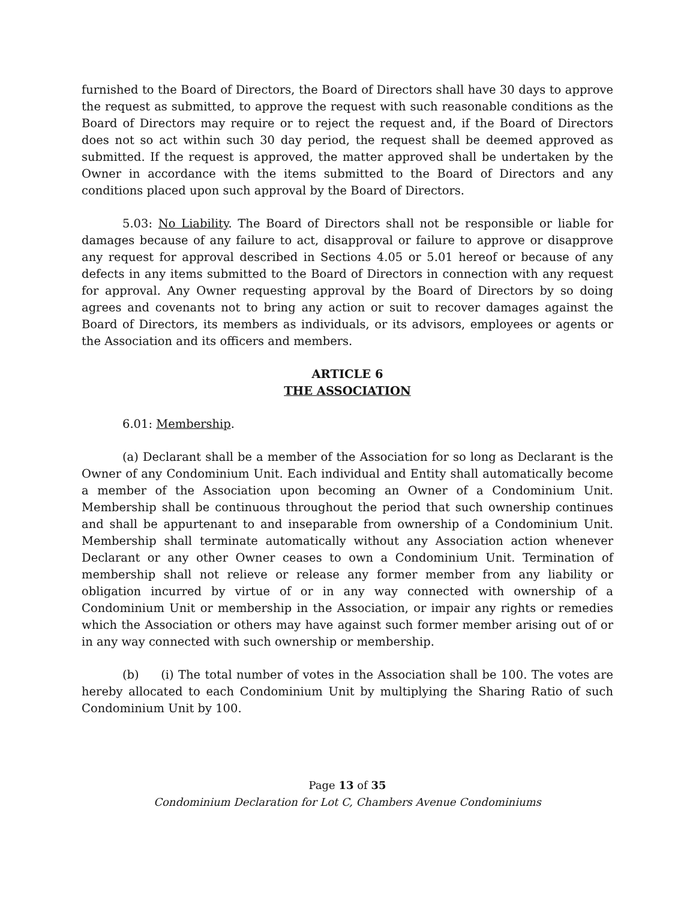furnished to the Board of Directors, the Board of Directors shall have 30 days to approve the request as submitted, to approve the request with such reasonable conditions as the Board of Directors may require or to reject the request and, if the Board of Directors does not so act within such 30 day period, the request shall be deemed approved as submitted. If the request is approved, the matter approved shall be undertaken by the Owner in accordance with the items submitted to the Board of Directors and any conditions placed upon such approval by the Board of Directors.
5.03: No Liability. The Board of Directors shall not be responsible or liable for damages because of any failure to act, disapproval or failure to approve or disapprove any request for approval described in Sections 4.05 or 5.01 hereof or because of any defects in any items submitted to the Board of Directors in connection with any request for approval. Any Owner requesting approval by the Board of Directors by so doing agrees and covenants not to bring any action or suit to recover damages against the Board of Directors, its members as individuals, or its advisors, employees or agents or the Association and its officers and members.
ARTICLE 6
THE ASSOCIATION
6.01: Membership.
(a) Declarant shall be a member of the Association for so long as Declarant is the Owner of any Condominium Unit. Each individual and Entity shall automatically become a member of the Association upon becoming an Owner of a Condominium Unit. Membership shall be continuous throughout the period that such ownership continues and shall be appurtenant to and inseparable from ownership of a Condominium Unit. Membership shall terminate automatically without any Association action whenever Declarant or any other Owner ceases to own a Condominium Unit. Termination of membership shall not relieve or release any former member from any liability or obligation incurred by virtue of or in any way connected with ownership of a Condominium Unit or membership in the Association, or impair any rights or remedies which the Association or others may have against such former member arising out of or in any way connected with such ownership or membership.
(b) (i) The total number of votes in the Association shall be 100. The votes are hereby allocated to each Condominium Unit by multiplying the Sharing Ratio of such Condominium Unit by 100.
Page 13 of 35
Condominium Declaration for Lot C, Chambers Avenue Condominiums